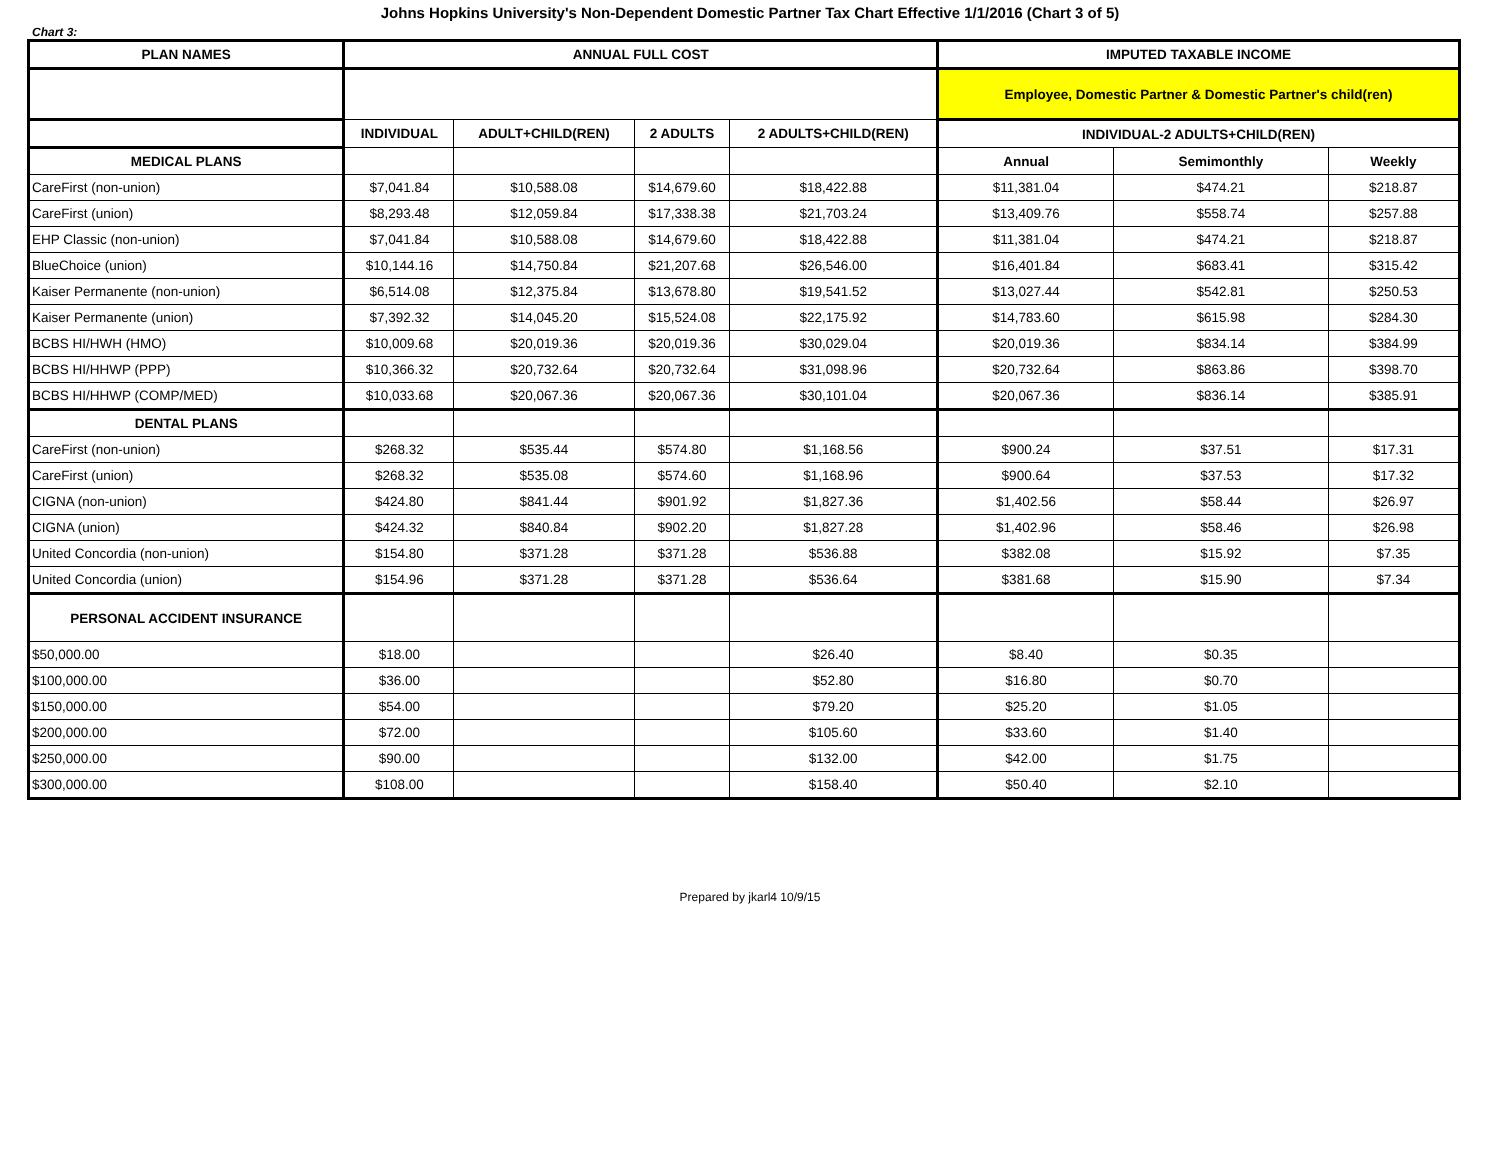Johns Hopkins University's Non-Dependent Domestic Partner Tax Chart Effective 1/1/2016 (Chart 3 of 5)
Chart 3:
| PLAN NAMES | ANNUAL FULL COST | | | | IMPUTED TAXABLE INCOME | | |
| --- | --- | --- | --- | --- | --- | --- | --- |
| | | | | | Employee, Domestic Partner & Domestic Partner's child(ren) | | |
| | INDIVIDUAL | ADULT+CHILD(REN) | 2 ADULTS | 2 ADULTS+CHILD(REN) | INDIVIDUAL-2 ADULTS+CHILD(REN) | | |
| MEDICAL PLANS | | | | | Annual | Semimonthly | Weekly |
| CareFirst (non-union) | $7,041.84 | $10,588.08 | $14,679.60 | $18,422.88 | $11,381.04 | $474.21 | $218.87 |
| CareFirst (union) | $8,293.48 | $12,059.84 | $17,338.38 | $21,703.24 | $13,409.76 | $558.74 | $257.88 |
| EHP Classic (non-union) | $7,041.84 | $10,588.08 | $14,679.60 | $18,422.88 | $11,381.04 | $474.21 | $218.87 |
| BlueChoice (union) | $10,144.16 | $14,750.84 | $21,207.68 | $26,546.00 | $16,401.84 | $683.41 | $315.42 |
| Kaiser Permanente (non-union) | $6,514.08 | $12,375.84 | $13,678.80 | $19,541.52 | $13,027.44 | $542.81 | $250.53 |
| Kaiser Permanente (union) | $7,392.32 | $14,045.20 | $15,524.08 | $22,175.92 | $14,783.60 | $615.98 | $284.30 |
| BCBS HI/HWH (HMO) | $10,009.68 | $20,019.36 | $20,019.36 | $30,029.04 | $20,019.36 | $834.14 | $384.99 |
| BCBS HI/HHWP (PPP) | $10,366.32 | $20,732.64 | $20,732.64 | $31,098.96 | $20,732.64 | $863.86 | $398.70 |
| BCBS HI/HHWP (COMP/MED) | $10,033.68 | $20,067.36 | $20,067.36 | $30,101.04 | $20,067.36 | $836.14 | $385.91 |
| DENTAL PLANS | | | | | | | |
| CareFirst (non-union) | $268.32 | $535.44 | $574.80 | $1,168.56 | $900.24 | $37.51 | $17.31 |
| CareFirst (union) | $268.32 | $535.08 | $574.60 | $1,168.96 | $900.64 | $37.53 | $17.32 |
| CIGNA (non-union) | $424.80 | $841.44 | $901.92 | $1,827.36 | $1,402.56 | $58.44 | $26.97 |
| CIGNA (union) | $424.32 | $840.84 | $902.20 | $1,827.28 | $1,402.96 | $58.46 | $26.98 |
| United Concordia (non-union) | $154.80 | $371.28 | $371.28 | $536.88 | $382.08 | $15.92 | $7.35 |
| United Concordia (union) | $154.96 | $371.28 | $371.28 | $536.64 | $381.68 | $15.90 | $7.34 |
| PERSONAL ACCIDENT INSURANCE | | | | | | | |
| $50,000.00 | $18.00 | | | $26.40 | $8.40 | $0.35 | |
| $100,000.00 | $36.00 | | | $52.80 | $16.80 | $0.70 | |
| $150,000.00 | $54.00 | | | $79.20 | $25.20 | $1.05 | |
| $200,000.00 | $72.00 | | | $105.60 | $33.60 | $1.40 | |
| $250,000.00 | $90.00 | | | $132.00 | $42.00 | $1.75 | |
| $300,000.00 | $108.00 | | | $158.40 | $50.40 | $2.10 | |
Prepared by jkarl4 10/9/15